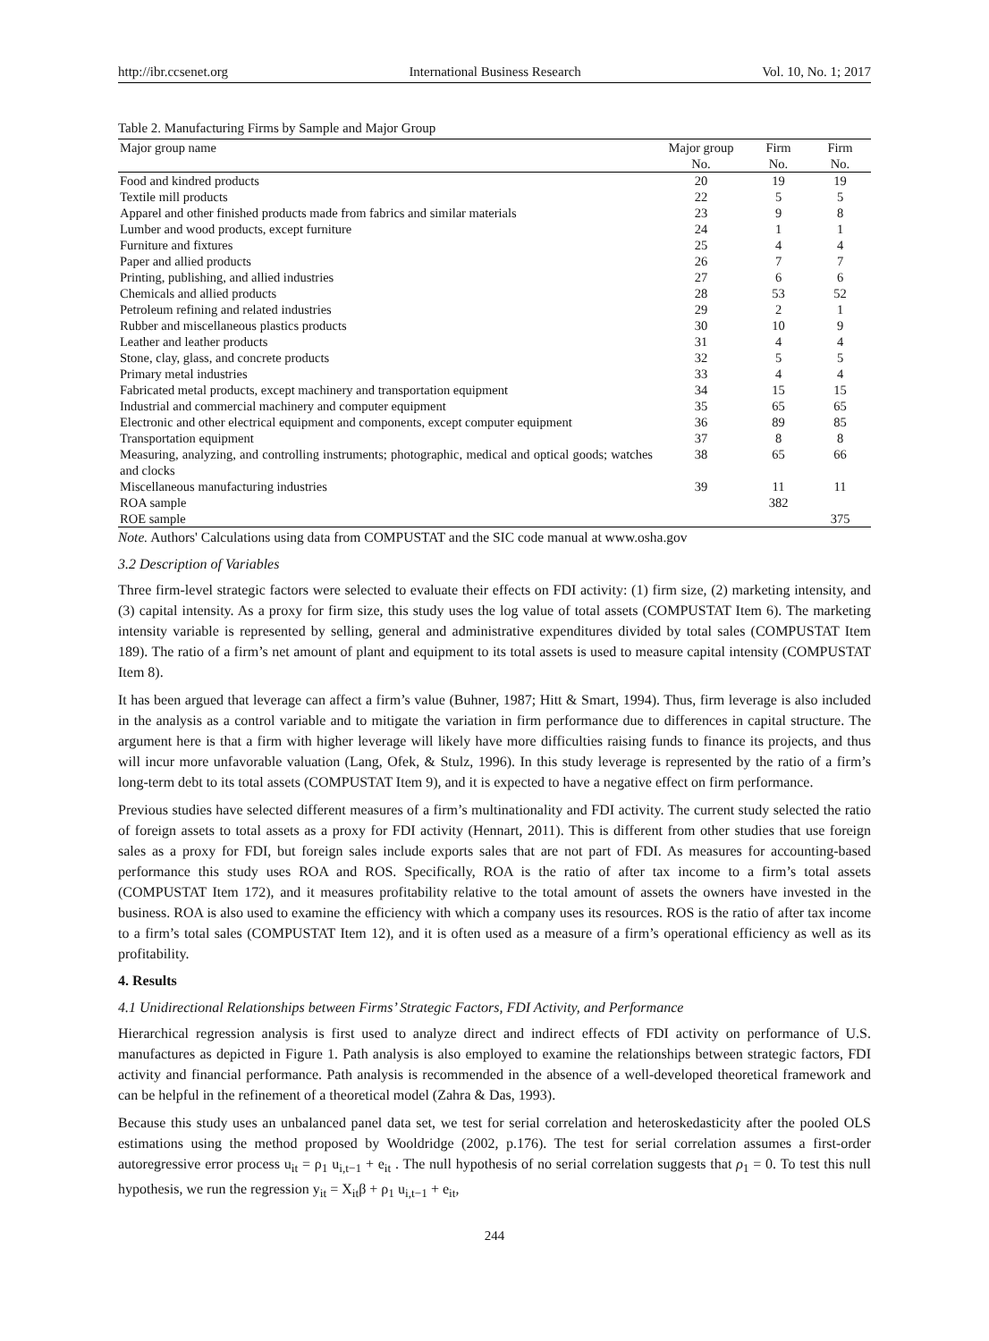http://ibr.ccsenet.org International Business Research Vol. 10, No. 1; 2017
Table 2. Manufacturing Firms by Sample and Major Group
| Major group name | Major group No. | Firm No. | Firm No. |
| --- | --- | --- | --- |
| Food and kindred products | 20 | 19 | 19 |
| Textile mill products | 22 | 5 | 5 |
| Apparel and other finished products made from fabrics and similar materials | 23 | 9 | 8 |
| Lumber and wood products, except furniture | 24 | 1 | 1 |
| Furniture and fixtures | 25 | 4 | 4 |
| Paper and allied products | 26 | 7 | 7 |
| Printing, publishing, and allied industries | 27 | 6 | 6 |
| Chemicals and allied products | 28 | 53 | 52 |
| Petroleum refining and related industries | 29 | 2 | 1 |
| Rubber and miscellaneous plastics products | 30 | 10 | 9 |
| Leather and leather products | 31 | 4 | 4 |
| Stone, clay, glass, and concrete products | 32 | 5 | 5 |
| Primary metal industries | 33 | 4 | 4 |
| Fabricated metal products, except machinery and transportation equipment | 34 | 15 | 15 |
| Industrial and commercial machinery and computer equipment | 35 | 65 | 65 |
| Electronic and other electrical equipment and components, except computer equipment | 36 | 89 | 85 |
| Transportation equipment | 37 | 8 | 8 |
| Measuring, analyzing, and controlling instruments; photographic, medical and optical goods; watches and clocks | 38 | 65 | 66 |
| Miscellaneous manufacturing industries | 39 | 11 | 11 |
| ROA sample | | 382 | |
| ROE sample | | | 375 |
Note. Authors' Calculations using data from COMPUSTAT and the SIC code manual at www.osha.gov
3.2 Description of Variables
Three firm-level strategic factors were selected to evaluate their effects on FDI activity: (1) firm size, (2) marketing intensity, and (3) capital intensity. As a proxy for firm size, this study uses the log value of total assets (COMPUSTAT Item 6). The marketing intensity variable is represented by selling, general and administrative expenditures divided by total sales (COMPUSTAT Item 189). The ratio of a firm’s net amount of plant and equipment to its total assets is used to measure capital intensity (COMPUSTAT Item 8).
It has been argued that leverage can affect a firm’s value (Buhner, 1987; Hitt & Smart, 1994). Thus, firm leverage is also included in the analysis as a control variable and to mitigate the variation in firm performance due to differences in capital structure. The argument here is that a firm with higher leverage will likely have more difficulties raising funds to finance its projects, and thus will incur more unfavorable valuation (Lang, Ofek, & Stulz, 1996). In this study leverage is represented by the ratio of a firm’s long-term debt to its total assets (COMPUSTAT Item 9), and it is expected to have a negative effect on firm performance.
Previous studies have selected different measures of a firm’s multinationality and FDI activity. The current study selected the ratio of foreign assets to total assets as a proxy for FDI activity (Hennart, 2011). This is different from other studies that use foreign sales as a proxy for FDI, but foreign sales include exports sales that are not part of FDI. As measures for accounting-based performance this study uses ROA and ROS. Specifically, ROA is the ratio of after tax income to a firm’s total assets (COMPUSTAT Item 172), and it measures profitability relative to the total amount of assets the owners have invested in the business. ROA is also used to examine the efficiency with which a company uses its resources. ROS is the ratio of after tax income to a firm’s total sales (COMPUSTAT Item 12), and it is often used as a measure of a firm’s operational efficiency as well as its profitability.
4. Results
4.1 Unidirectional Relationships between Firms’ Strategic Factors, FDI Activity, and Performance
Hierarchical regression analysis is first used to analyze direct and indirect effects of FDI activity on performance of U.S. manufactures as depicted in Figure 1. Path analysis is also employed to examine the relationships between strategic factors, FDI activity and financial performance. Path analysis is recommended in the absence of a well-developed theoretical framework and can be helpful in the refinement of a theoretical model (Zahra & Das, 1993).
Because this study uses an unbalanced panel data set, we test for serial correlation and heteroskedasticity after the pooled OLS estimations using the method proposed by Wooldridge (2002, p.176). The test for serial correlation assumes a first-order autoregressive error process u<sub>it</sub> = ρ<sub>1</sub> u<sub>i,t−1</sub> + e<sub>it</sub> . The null hypothesis of no serial correlation suggests that ρ<sub>1</sub> = 0. To test this null hypothesis, we run the regression y<sub>it</sub> = X<sub>it</sub>β + ρ<sub>1</sub> u<sub>i,t−1</sub> + e<sub>it</sub>,
244